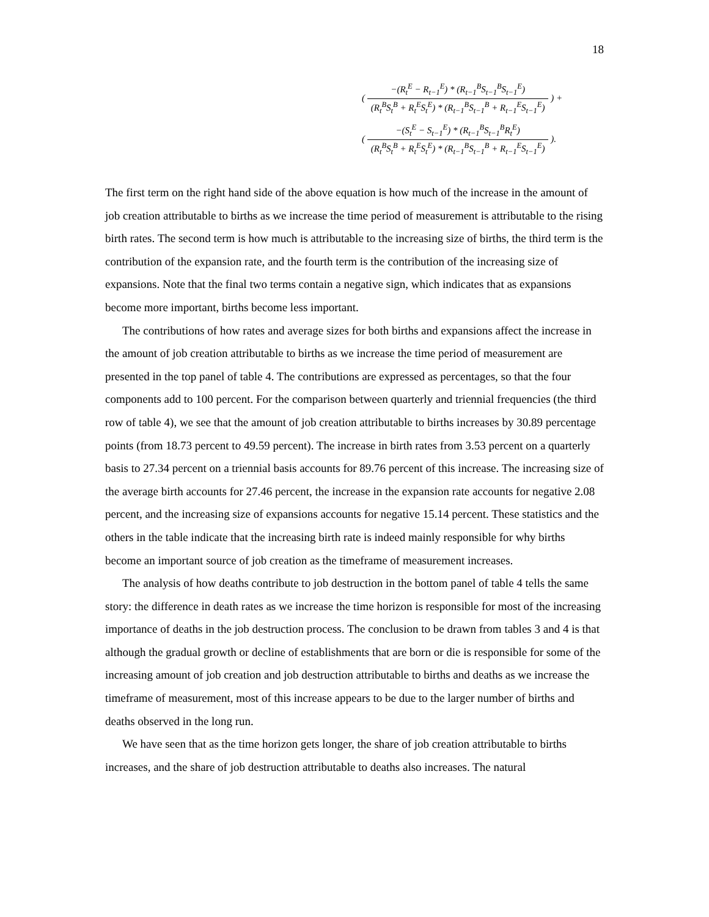18
(
−(R<sub>t</sub><sup>E</sup> − R<sub>t−1</sub><sup>E</sup>) * (R<sub>t−1</sub><sup>B</sup>S<sub>t−1</sub><sup>B</sup>S<sub>t−1</sub><sup>E</sup>)
(R<sub>t</sub><sup>B</sup>S<sub>t</sub><sup>B</sup> + R<sub>t</sub><sup>E</sup>S<sub>t</sub><sup>E</sup>) * (R<sub>t−1</sub><sup>B</sup>S<sub>t−1</sub><sup>B</sup> + R<sub>t−1</sub><sup>E</sup>S<sub>t−1</sub><sup>E</sup>)
) +
(
−(S<sub>t</sub><sup>E</sup> − S<sub>t−1</sub><sup>E</sup>) * (R<sub>t−1</sub><sup>B</sup>S<sub>t−1</sub><sup>B</sup>R<sub>t</sub><sup>E</sup>)
(R<sub>t</sub><sup>B</sup>S<sub>t</sub><sup>B</sup> + R<sub>t</sub><sup>E</sup>S<sub>t</sub><sup>E</sup>) * (R<sub>t−1</sub><sup>B</sup>S<sub>t−1</sub><sup>B</sup> + R<sub>t−1</sub><sup>E</sup>S<sub>t−1</sub><sup>E</sup>)
).
The first term on the right hand side of the above equation is how much of the increase in the amount of job creation attributable to births as we increase the time period of measurement is attributable to the rising birth rates. The second term is how much is attributable to the increasing size of births, the third term is the contribution of the expansion rate, and the fourth term is the contribution of the increasing size of expansions. Note that the final two terms contain a negative sign, which indicates that as expansions become more important, births become less important.
The contributions of how rates and average sizes for both births and expansions affect the increase in the amount of job creation attributable to births as we increase the time period of measurement are presented in the top panel of table 4. The contributions are expressed as percentages, so that the four components add to 100 percent. For the comparison between quarterly and triennial frequencies (the third row of table 4), we see that the amount of job creation attributable to births increases by 30.89 percentage points (from 18.73 percent to 49.59 percent). The increase in birth rates from 3.53 percent on a quarterly basis to 27.34 percent on a triennial basis accounts for 89.76 percent of this increase. The increasing size of the average birth accounts for 27.46 percent, the increase in the expansion rate accounts for negative 2.08 percent, and the increasing size of expansions accounts for negative 15.14 percent. These statistics and the others in the table indicate that the increasing birth rate is indeed mainly responsible for why births become an important source of job creation as the timeframe of measurement increases.
The analysis of how deaths contribute to job destruction in the bottom panel of table 4 tells the same story: the difference in death rates as we increase the time horizon is responsible for most of the increasing importance of deaths in the job destruction process. The conclusion to be drawn from tables 3 and 4 is that although the gradual growth or decline of establishments that are born or die is responsible for some of the increasing amount of job creation and job destruction attributable to births and deaths as we increase the timeframe of measurement, most of this increase appears to be due to the larger number of births and deaths observed in the long run.
We have seen that as the time horizon gets longer, the share of job creation attributable to births increases, and the share of job destruction attributable to deaths also increases. The natural